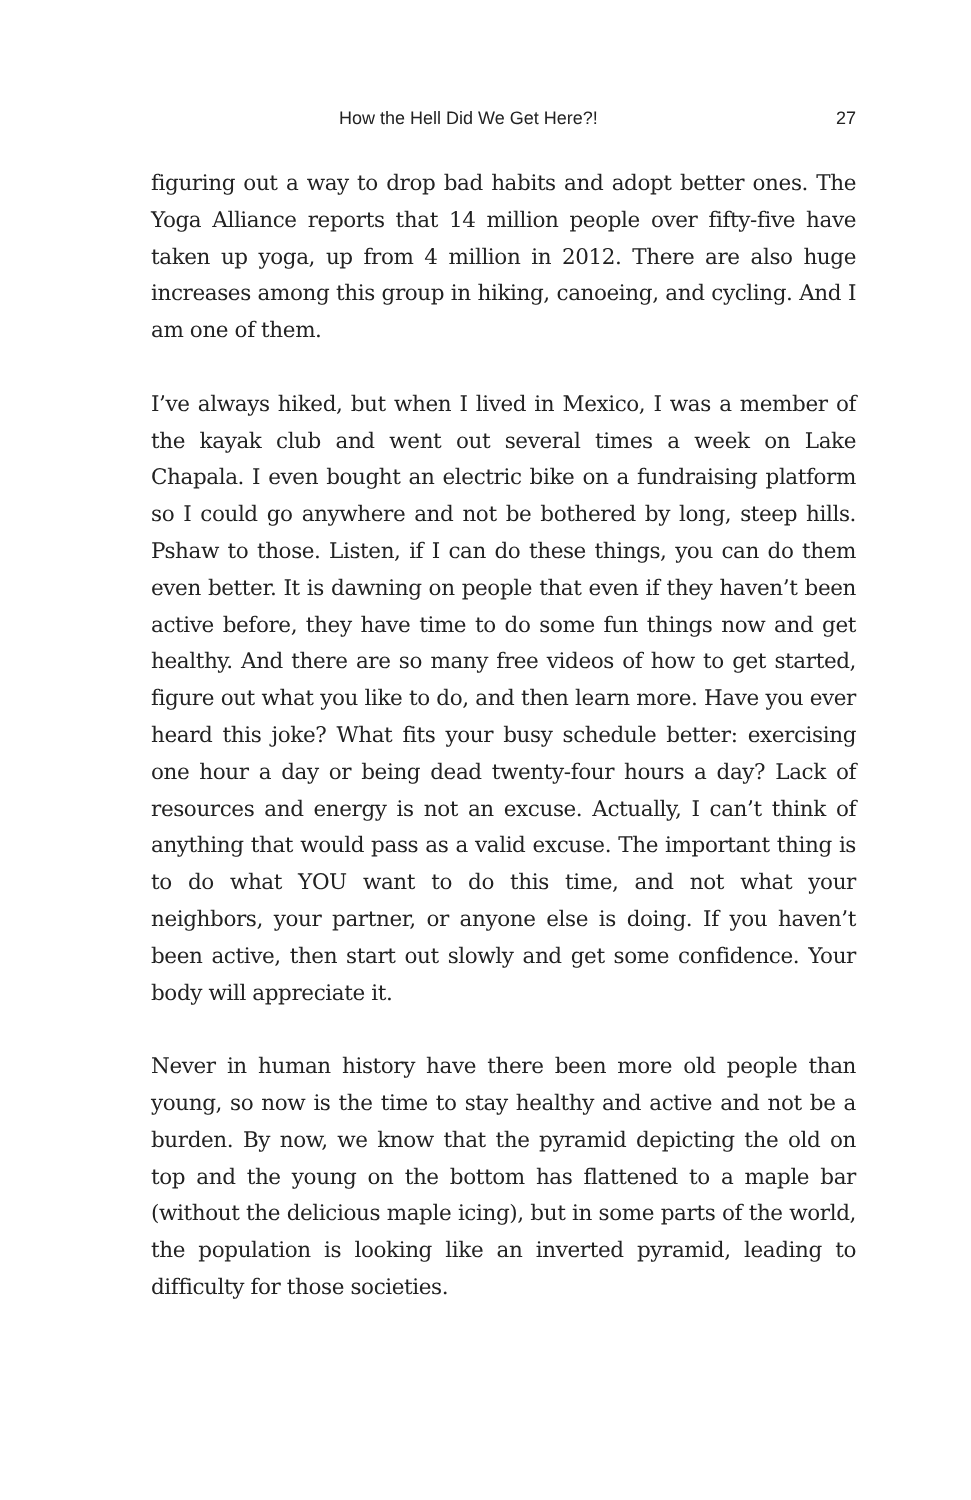How the Hell Did We Get Here?! 27
figuring out a way to drop bad habits and adopt better ones. The Yoga Alliance reports that 14 million people over fifty-five have taken up yoga, up from 4 million in 2012. There are also huge increases among this group in hiking, canoeing, and cycling. And I am one of them.
I’ve always hiked, but when I lived in Mexico, I was a member of the kayak club and went out several times a week on Lake Chapala. I even bought an electric bike on a fundraising platform so I could go anywhere and not be bothered by long, steep hills. Pshaw to those. Listen, if I can do these things, you can do them even better. It is dawning on people that even if they haven’t been active before, they have time to do some fun things now and get healthy. And there are so many free videos of how to get started, figure out what you like to do, and then learn more. Have you ever heard this joke? What fits your busy schedule better: exercising one hour a day or being dead twenty-four hours a day? Lack of resources and energy is not an excuse. Actually, I can’t think of anything that would pass as a valid excuse. The important thing is to do what YOU want to do this time, and not what your neighbors, your partner, or anyone else is doing. If you haven’t been active, then start out slowly and get some confidence. Your body will appreciate it.
Never in human history have there been more old people than young, so now is the time to stay healthy and active and not be a burden. By now, we know that the pyramid depicting the old on top and the young on the bottom has flattened to a maple bar (without the delicious maple icing), but in some parts of the world, the population is looking like an inverted pyramid, leading to difficulty for those societies.